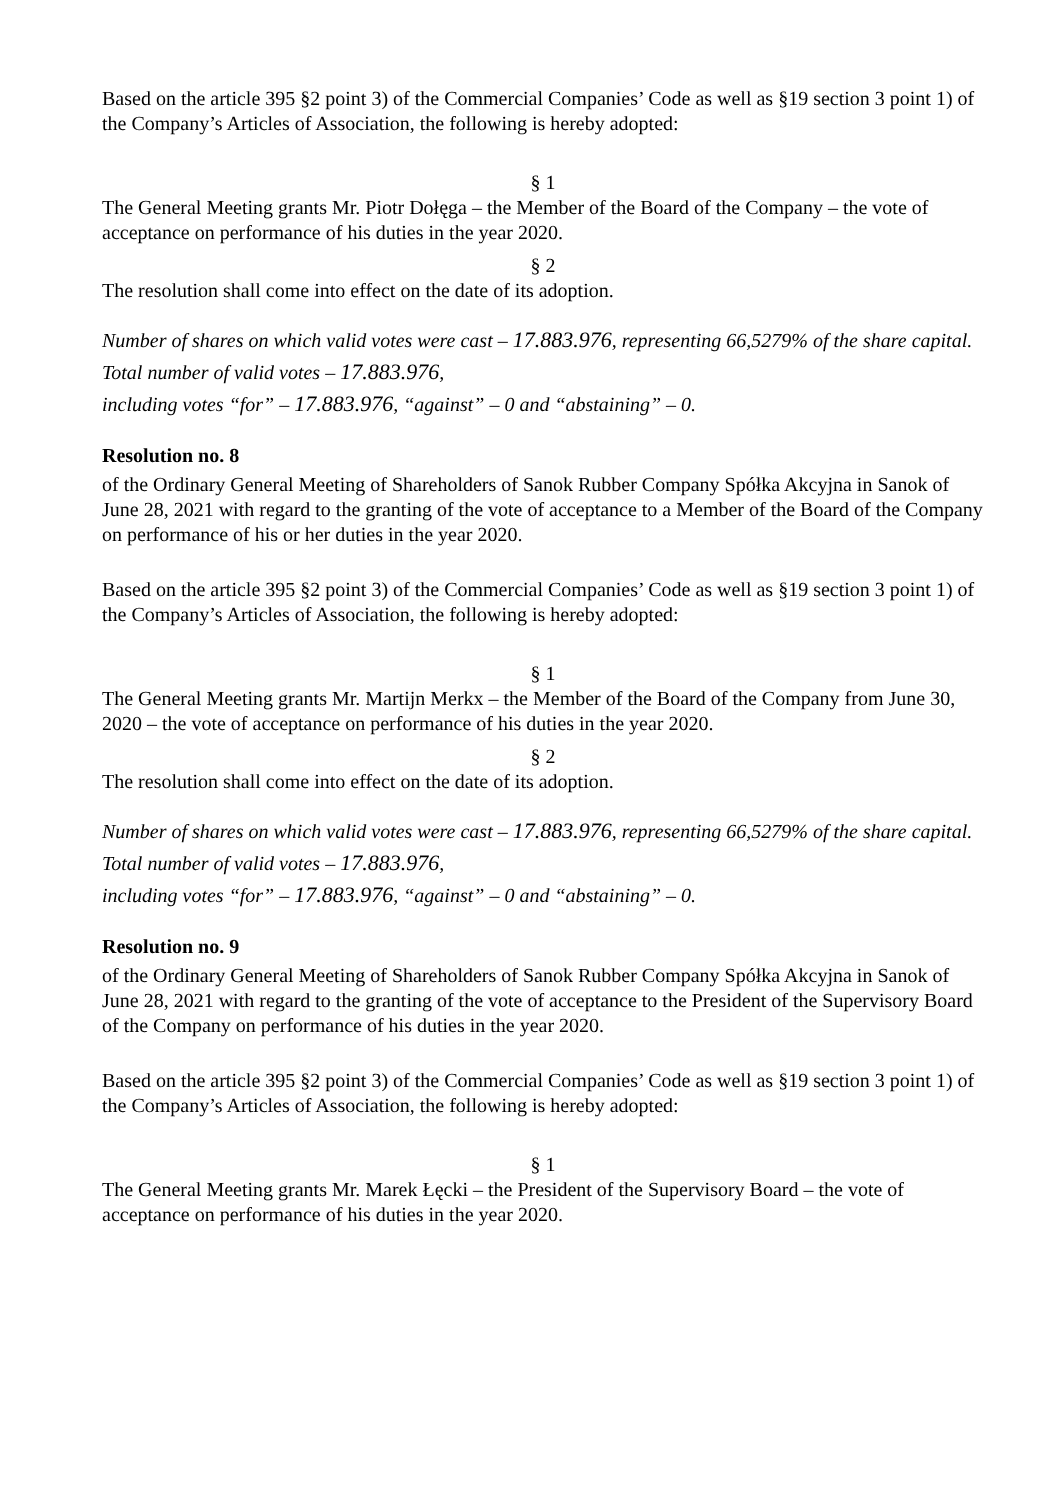Based on the article 395 §2 point 3) of the Commercial Companies’ Code as well as §19 section 3 point 1) of the Company’s Articles of Association, the following is hereby adopted:
§ 1
The General Meeting grants Mr. Piotr Dołęga – the Member of the Board of the Company – the vote of acceptance on performance of his duties in the year 2020.
§ 2
The resolution shall come into effect on the date of its adoption.
Number of shares on which valid votes were cast – 17.883.976, representing 66,5279% of the share capital.
Total number of valid votes – 17.883.976,
including votes “for” – 17.883.976, “against” – 0 and “abstaining” – 0.
Resolution no. 8
of the Ordinary General Meeting of Shareholders of Sanok Rubber Company Spółka Akcyjna in Sanok of June 28, 2021 with regard to the granting of the vote of acceptance to a Member of the Board of the Company on performance of his or her duties in the year 2020.
Based on the article 395 §2 point 3) of the Commercial Companies’ Code as well as §19 section 3 point 1) of the Company’s Articles of Association, the following is hereby adopted:
§ 1
The General Meeting grants Mr. Martijn Merkx – the Member of the Board of the Company from June 30, 2020 – the vote of acceptance on performance of his duties in the year 2020.
§ 2
The resolution shall come into effect on the date of its adoption.
Number of shares on which valid votes were cast – 17.883.976, representing 66,5279% of the share capital.
Total number of valid votes – 17.883.976,
including votes “for” – 17.883.976, “against” – 0 and “abstaining” – 0.
Resolution no. 9
of the Ordinary General Meeting of Shareholders of Sanok Rubber Company Spółka Akcyjna in Sanok of June 28, 2021 with regard to the granting of the vote of acceptance to the President of the Supervisory Board of the Company on performance of his duties in the year 2020.
Based on the article 395 §2 point 3) of the Commercial Companies’ Code as well as §19 section 3 point 1) of the Company’s Articles of Association, the following is hereby adopted:
§ 1
The General Meeting grants Mr. Marek Łęcki – the President of the Supervisory Board – the vote of acceptance on performance of his duties in the year 2020.